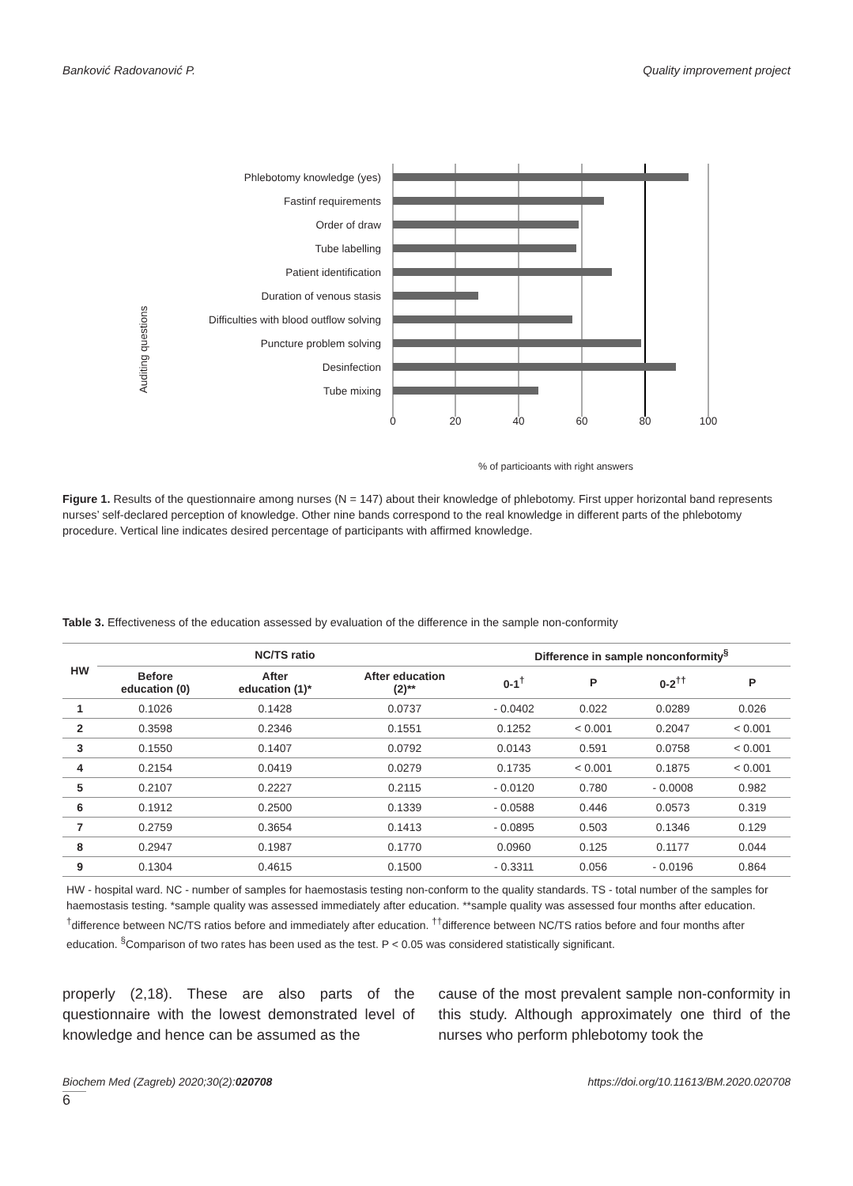Banković Radovanović P. Quality improvement project
Auditing questions
Phlebotomy knowledge (yes)
Fastinf requirements
Order of draw
Tube labelling
Patient identification
Duration of venous stasis
Difficulties with blood outflow solving
Puncture problem solving
Desinfection
Tube mixing
0
20
40
60
80
100
% of particioants with right answers
Figure 1. Results of the questionnaire among nurses (N = 147) about their knowledge of phlebotomy. First upper horizontal band represents nurses’ self-declared perception of knowledge. Other nine bands correspond to the real knowledge in different parts of the phlebotomy procedure. Vertical line indicates desired percentage of participants with affirmed knowledge.
Table 3. Effectiveness of the education assessed by evaluation of the difference in the sample non-conformity
| HW | NC/TS ratio | | | Difference in sample nonconformity<sup>§</sup> | | | |
| --- | --- | --- | --- | --- | --- | --- | --- |
| | Before education (0) | After education (1)* | After education (2)** | 0-1<sup>†</sup> | P | 0-2<sup>††</sup> | P |
| 1 | 0.1026 | 0.1428 | 0.0737 | - 0.0402 | 0.022 | 0.0289 | 0.026 |
| 2 | 0.3598 | 0.2346 | 0.1551 | 0.1252 | < 0.001 | 0.2047 | < 0.001 |
| 3 | 0.1550 | 0.1407 | 0.0792 | 0.0143 | 0.591 | 0.0758 | < 0.001 |
| 4 | 0.2154 | 0.0419 | 0.0279 | 0.1735 | < 0.001 | 0.1875 | < 0.001 |
| 5 | 0.2107 | 0.2227 | 0.2115 | - 0.0120 | 0.780 | - 0.0008 | 0.982 |
| 6 | 0.1912 | 0.2500 | 0.1339 | - 0.0588 | 0.446 | 0.0573 | 0.319 |
| 7 | 0.2759 | 0.3654 | 0.1413 | - 0.0895 | 0.503 | 0.1346 | 0.129 |
| 8 | 0.2947 | 0.1987 | 0.1770 | 0.0960 | 0.125 | 0.1177 | 0.044 |
| 9 | 0.1304 | 0.4615 | 0.1500 | - 0.3311 | 0.056 | - 0.0196 | 0.864 |
HW - hospital ward. NC - number of samples for haemostasis testing non-conform to the quality standards. TS - total number of the samples for haemostasis testing. *sample quality was assessed immediately after education. **sample quality was assessed four months after education. <sup>†</sup>difference between NC/TS ratios before and immediately after education. <sup>††</sup>difference between NC/TS ratios before and four months after education. <sup>§</sup>Comparison of two rates has been used as the test. P < 0.05 was considered statistically significant.
properly (2,18). These are also parts of the questionnaire with the lowest demonstrated level of knowledge and hence can be assumed as the
cause of the most prevalent sample non-conformity in this study. Although approximately one third of the nurses who perform phlebotomy took the
Biochem Med (Zagreb) 2020;30(2):020708 https://doi.org/10.11613/BM.2020.020708
6